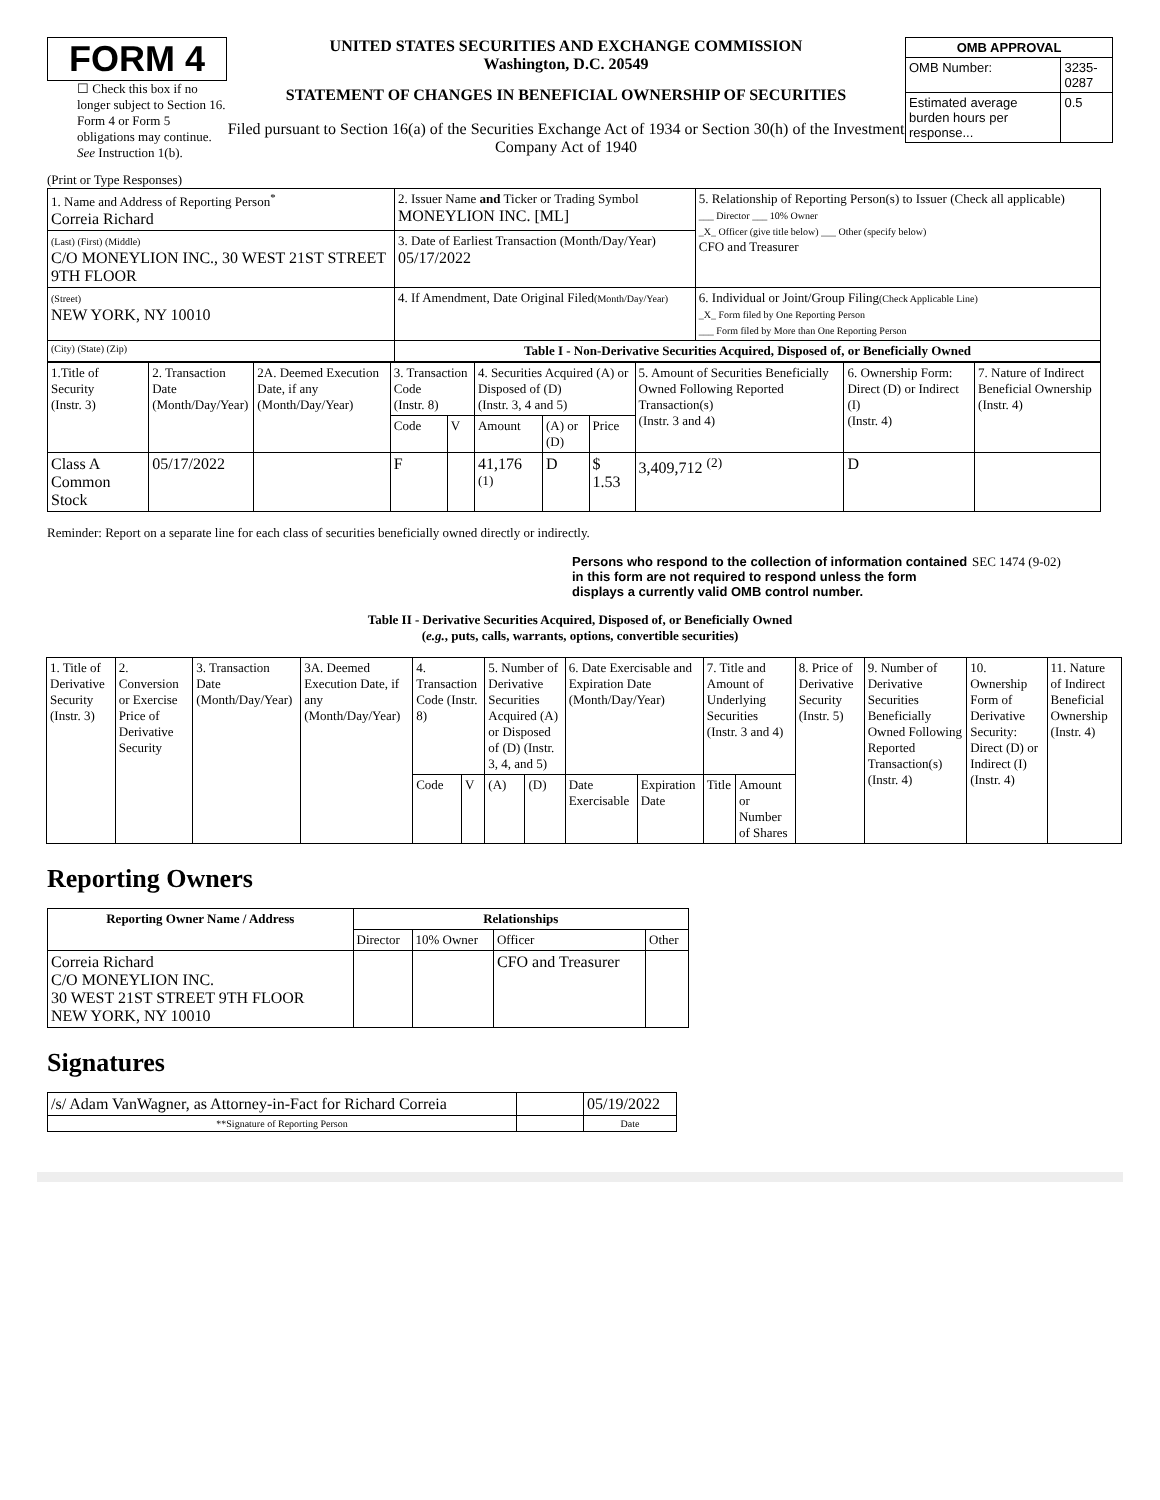FORM 4
☐ Check this box if no longer subject to Section 16. Form 4 or Form 5 obligations may continue. See Instruction 1(b).
UNITED STATES SECURITIES AND EXCHANGE COMMISSION
Washington, D.C. 20549
STATEMENT OF CHANGES IN BENEFICIAL OWNERSHIP OF SECURITIES
Filed pursuant to Section 16(a) of the Securities Exchange Act of 1934 or Section 30(h) of the Investment Company Act of 1940
| OMB APPROVAL | |
| --- | --- |
| OMB Number: | 3235-0287 |
| Estimated average burden hours per response... | 0.5 |
(Print or Type Responses)
| 1. Name and Address of Reporting Person<sup>*</sup> Correia Richard | 2. Issuer Name and Ticker or Trading Symbol MONEYLION INC. [ML] | 5. Relationship of Reporting Person(s) to Issuer (Check all applicable) ___ Director ___ 10% Owner _X_ Officer (give title below) ___ Other (specify below) CFO and Treasurer |
| (Last) (First) (Middle) C/O MONEYLION INC., 30 WEST 21ST STREET 9TH FLOOR | 3. Date of Earliest Transaction (Month/Day/Year) 05/17/2022 | |
| (Street) NEW YORK, NY 10010 | 4. If Amendment, Date Original Filed (Month/Day/Year) | 6. Individual or Joint/Group Filing (Check Applicable Line) _X_ Form filed by One Reporting Person ___ Form filed by More than One Reporting Person |
| (City) (State) (Zip) | Table I - Non-Derivative Securities Acquired, Disposed of, or Beneficially Owned | |
| 1.Title of Security (Instr. 3) | 2. Transaction Date (Month/Day/Year) | 2A. Deemed Execution Date, if any (Month/Day/Year) | 3. Transaction Code (Instr. 8) | | 4. Securities Acquired (A) or Disposed of (D) (Instr. 3, 4 and 5) | | | 5. Amount of Securities Beneficially Owned Following Reported Transaction(s) (Instr. 3 and 4) | 6. Ownership Form: Direct (D) or Indirect (I) (Instr. 4) | 7. Nature of Indirect Beneficial Ownership (Instr. 4) |
| | | | Code | V | Amount | (A) or (D) | Price | | | |
| Class A Common Stock | 05/17/2022 | | F | | 41,176 <sup>(1)</sup> | D | $ 1.53 | 3,409,712 <sup>(2)</sup> | D | |
Reminder: Report on a separate line for each class of securities beneficially owned directly or indirectly.
Persons who respond to the collection of information contained in this form are not required to respond unless the form displays a currently valid OMB control number. SEC 1474 (9-02)
Table II - Derivative Securities Acquired, Disposed of, or Beneficially Owned
(e.g., puts, calls, warrants, options, convertible securities)
| 1. Title of Derivative Security (Instr. 3) | 2. Conversion or Exercise Price of Derivative Security | 3. Transaction Date (Month/Day/Year) | 3A. Deemed Execution Date, if any (Month/Day/Year) | 4. Transaction Code (Instr. 8) | | 5. Number of Derivative Securities Acquired (A) or Disposed of (D) (Instr. 3, 4, and 5) | | 6. Date Exercisable and Expiration Date (Month/Day/Year) | | 7. Title and Amount of Underlying Securities (Instr. 3 and 4) | | 8. Price of Derivative Security (Instr. 5) | 9. Number of Derivative Securities Beneficially Owned Following Reported Transaction(s) (Instr. 4) | 10. Ownership Form of Derivative Security: Direct (D) or Indirect (I) (Instr. 4) | 11. Nature of Indirect Beneficial Ownership (Instr. 4) |
| | | | | Code | V | (A) | (D) | Date Exercisable | Expiration Date | Title | Amount or Number of Shares | | | | |
Reporting Owners
| Reporting Owner Name / Address | Relationships | | | |
| --- | --- | --- | --- | --- |
| | Director | 10% Owner | Officer | Other |
| Correia Richard C/O MONEYLION INC. 30 WEST 21ST STREET 9TH FLOOR NEW YORK, NY 10010 | | | CFO and Treasurer | |
Signatures
| /s/ Adam VanWagner, as Attorney-in-Fact for Richard Correia | | 05/19/2022 |
| **Signature of Reporting Person | | Date |